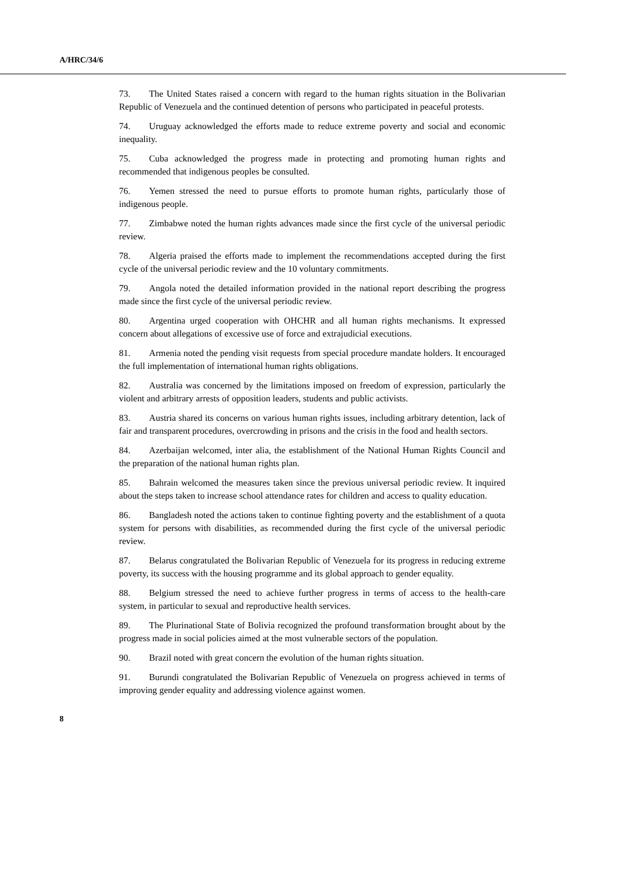A/HRC/34/6
73. The United States raised a concern with regard to the human rights situation in the Bolivarian Republic of Venezuela and the continued detention of persons who participated in peaceful protests.
74. Uruguay acknowledged the efforts made to reduce extreme poverty and social and economic inequality.
75. Cuba acknowledged the progress made in protecting and promoting human rights and recommended that indigenous peoples be consulted.
76. Yemen stressed the need to pursue efforts to promote human rights, particularly those of indigenous people.
77. Zimbabwe noted the human rights advances made since the first cycle of the universal periodic review.
78. Algeria praised the efforts made to implement the recommendations accepted during the first cycle of the universal periodic review and the 10 voluntary commitments.
79. Angola noted the detailed information provided in the national report describing the progress made since the first cycle of the universal periodic review.
80. Argentina urged cooperation with OHCHR and all human rights mechanisms. It expressed concern about allegations of excessive use of force and extrajudicial executions.
81. Armenia noted the pending visit requests from special procedure mandate holders. It encouraged the full implementation of international human rights obligations.
82. Australia was concerned by the limitations imposed on freedom of expression, particularly the violent and arbitrary arrests of opposition leaders, students and public activists.
83. Austria shared its concerns on various human rights issues, including arbitrary detention, lack of fair and transparent procedures, overcrowding in prisons and the crisis in the food and health sectors.
84. Azerbaijan welcomed, inter alia, the establishment of the National Human Rights Council and the preparation of the national human rights plan.
85. Bahrain welcomed the measures taken since the previous universal periodic review. It inquired about the steps taken to increase school attendance rates for children and access to quality education.
86. Bangladesh noted the actions taken to continue fighting poverty and the establishment of a quota system for persons with disabilities, as recommended during the first cycle of the universal periodic review.
87. Belarus congratulated the Bolivarian Republic of Venezuela for its progress in reducing extreme poverty, its success with the housing programme and its global approach to gender equality.
88. Belgium stressed the need to achieve further progress in terms of access to the health-care system, in particular to sexual and reproductive health services.
89. The Plurinational State of Bolivia recognized the profound transformation brought about by the progress made in social policies aimed at the most vulnerable sectors of the population.
90. Brazil noted with great concern the evolution of the human rights situation.
91. Burundi congratulated the Bolivarian Republic of Venezuela on progress achieved in terms of improving gender equality and addressing violence against women.
8